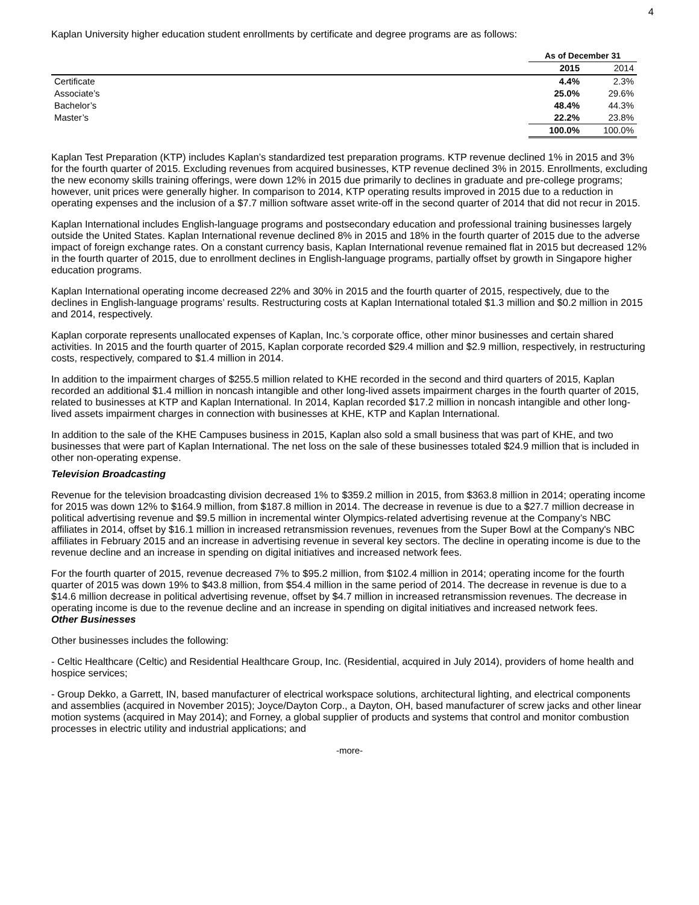4
Kaplan University higher education student enrollments by certificate and degree programs are as follows:
| | As of December 31 | |
| --- | --- | --- |
| | 2015 | 2014 |
| Certificate | 4.4% | 2.3% |
| Associate’s | 25.0% | 29.6% |
| Bachelor’s | 48.4% | 44.3% |
| Master’s | 22.2% | 23.8% |
| | 100.0% | 100.0% |
Kaplan Test Preparation (KTP) includes Kaplan’s standardized test preparation programs. KTP revenue declined 1% in 2015 and 3% for the fourth quarter of 2015. Excluding revenues from acquired businesses, KTP revenue declined 3% in 2015. Enrollments, excluding the new economy skills training offerings, were down 12% in 2015 due primarily to declines in graduate and pre-college programs; however, unit prices were generally higher. In comparison to 2014, KTP operating results improved in 2015 due to a reduction in operating expenses and the inclusion of a $7.7 million software asset write-off in the second quarter of 2014 that did not recur in 2015.
Kaplan International includes English-language programs and postsecondary education and professional training businesses largely outside the United States. Kaplan International revenue declined 8% in 2015 and 18% in the fourth quarter of 2015 due to the adverse impact of foreign exchange rates. On a constant currency basis, Kaplan International revenue remained flat in 2015 but decreased 12% in the fourth quarter of 2015, due to enrollment declines in English-language programs, partially offset by growth in Singapore higher education programs.
Kaplan International operating income decreased 22% and 30% in 2015 and the fourth quarter of 2015, respectively, due to the declines in English-language programs’ results. Restructuring costs at Kaplan International totaled $1.3 million and $0.2 million in 2015 and 2014, respectively.
Kaplan corporate represents unallocated expenses of Kaplan, Inc.’s corporate office, other minor businesses and certain shared activities. In 2015 and the fourth quarter of 2015, Kaplan corporate recorded $29.4 million and $2.9 million, respectively, in restructuring costs, respectively, compared to $1.4 million in 2014.
In addition to the impairment charges of $255.5 million related to KHE recorded in the second and third quarters of 2015, Kaplan recorded an additional $1.4 million in noncash intangible and other long-lived assets impairment charges in the fourth quarter of 2015, related to businesses at KTP and Kaplan International. In 2014, Kaplan recorded $17.2 million in noncash intangible and other long-lived assets impairment charges in connection with businesses at KHE, KTP and Kaplan International.
In addition to the sale of the KHE Campuses business in 2015, Kaplan also sold a small business that was part of KHE, and two businesses that were part of Kaplan International. The net loss on the sale of these businesses totaled $24.9 million that is included in other non-operating expense.
Television Broadcasting
Revenue for the television broadcasting division decreased 1% to $359.2 million in 2015, from $363.8 million in 2014; operating income for 2015 was down 12% to $164.9 million, from $187.8 million in 2014. The decrease in revenue is due to a $27.7 million decrease in political advertising revenue and $9.5 million in incremental winter Olympics-related advertising revenue at the Company’s NBC affiliates in 2014, offset by $16.1 million in increased retransmission revenues, revenues from the Super Bowl at the Company's NBC affiliates in February 2015 and an increase in advertising revenue in several key sectors. The decline in operating income is due to the revenue decline and an increase in spending on digital initiatives and increased network fees.
For the fourth quarter of 2015, revenue decreased 7% to $95.2 million, from $102.4 million in 2014; operating income for the fourth quarter of 2015 was down 19% to $43.8 million, from $54.4 million in the same period of 2014. The decrease in revenue is due to a $14.6 million decrease in political advertising revenue, offset by $4.7 million in increased retransmission revenues. The decrease in operating income is due to the revenue decline and an increase in spending on digital initiatives and increased network fees.
Other Businesses
Other businesses includes the following:
- Celtic Healthcare (Celtic) and Residential Healthcare Group, Inc. (Residential, acquired in July 2014), providers of home health and hospice services;
- Group Dekko, a Garrett, IN, based manufacturer of electrical workspace solutions, architectural lighting, and electrical components and assemblies (acquired in November 2015); Joyce/Dayton Corp., a Dayton, OH, based manufacturer of screw jacks and other linear motion systems (acquired in May 2014); and Forney, a global supplier of products and systems that control and monitor combustion processes in electric utility and industrial applications; and
-more-